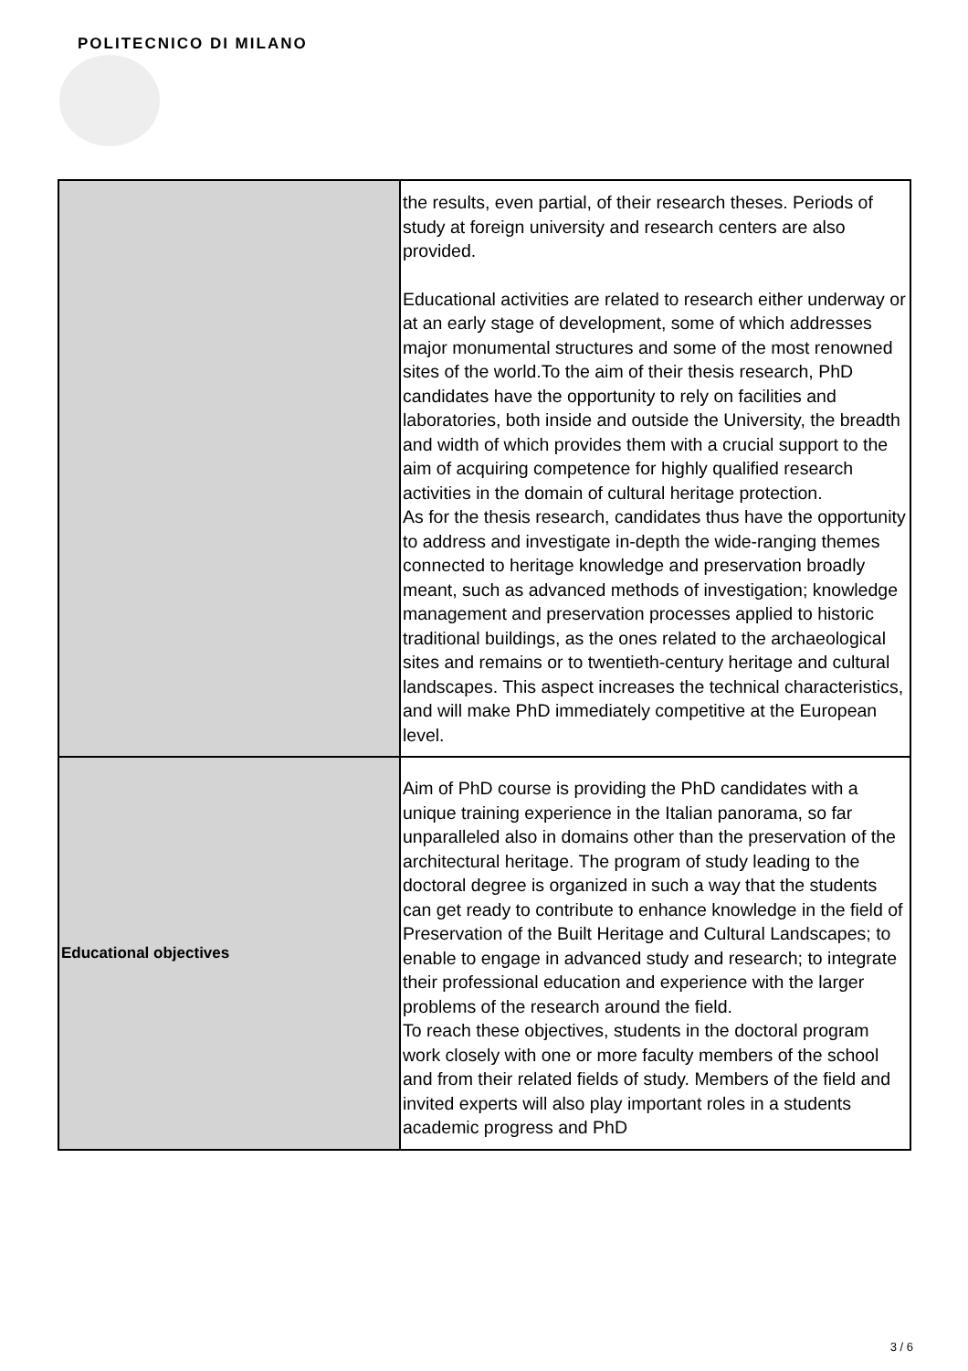POLITECNICO DI MILANO
| | the results, even partial, of their research theses. Periods of study at foreign university and research centers are also provided. Educational activities are related to research either underway or at an early stage of development, some of which addresses major monumental structures and some of the most renowned sites of the world.To the aim of their thesis research, PhD candidates have the opportunity to rely on facilities and laboratories, both inside and outside the University, the breadth and width of which provides them with a crucial support to the aim of acquiring competence for highly qualified research activities in the domain of cultural heritage protection. As for the thesis research, candidates thus have the opportunity to address and investigate in-depth the wide-ranging themes connected to heritage knowledge and preservation broadly meant, such as advanced methods of investigation; knowledge management and preservation processes applied to historic traditional buildings, as the ones related to the archaeological sites and remains or to twentieth-century heritage and cultural landscapes. This aspect increases the technical characteristics, and will make PhD immediately competitive at the European level. |
| Educational objectives | Aim of PhD course is providing the PhD candidates with a unique training experience in the Italian panorama, so far unparalleled also in domains other than the preservation of the architectural heritage. The program of study leading to the doctoral degree is organized in such a way that the students can get ready to contribute to enhance knowledge in the field of Preservation of the Built Heritage and Cultural Landscapes; to enable to engage in advanced study and research; to integrate their professional education and experience with the larger problems of the research around the field. To reach these objectives, students in the doctoral program work closely with one or more faculty members of the school and from their related fields of study. Members of the field and invited experts will also play important roles in a students academic progress and PhD |
3 / 6